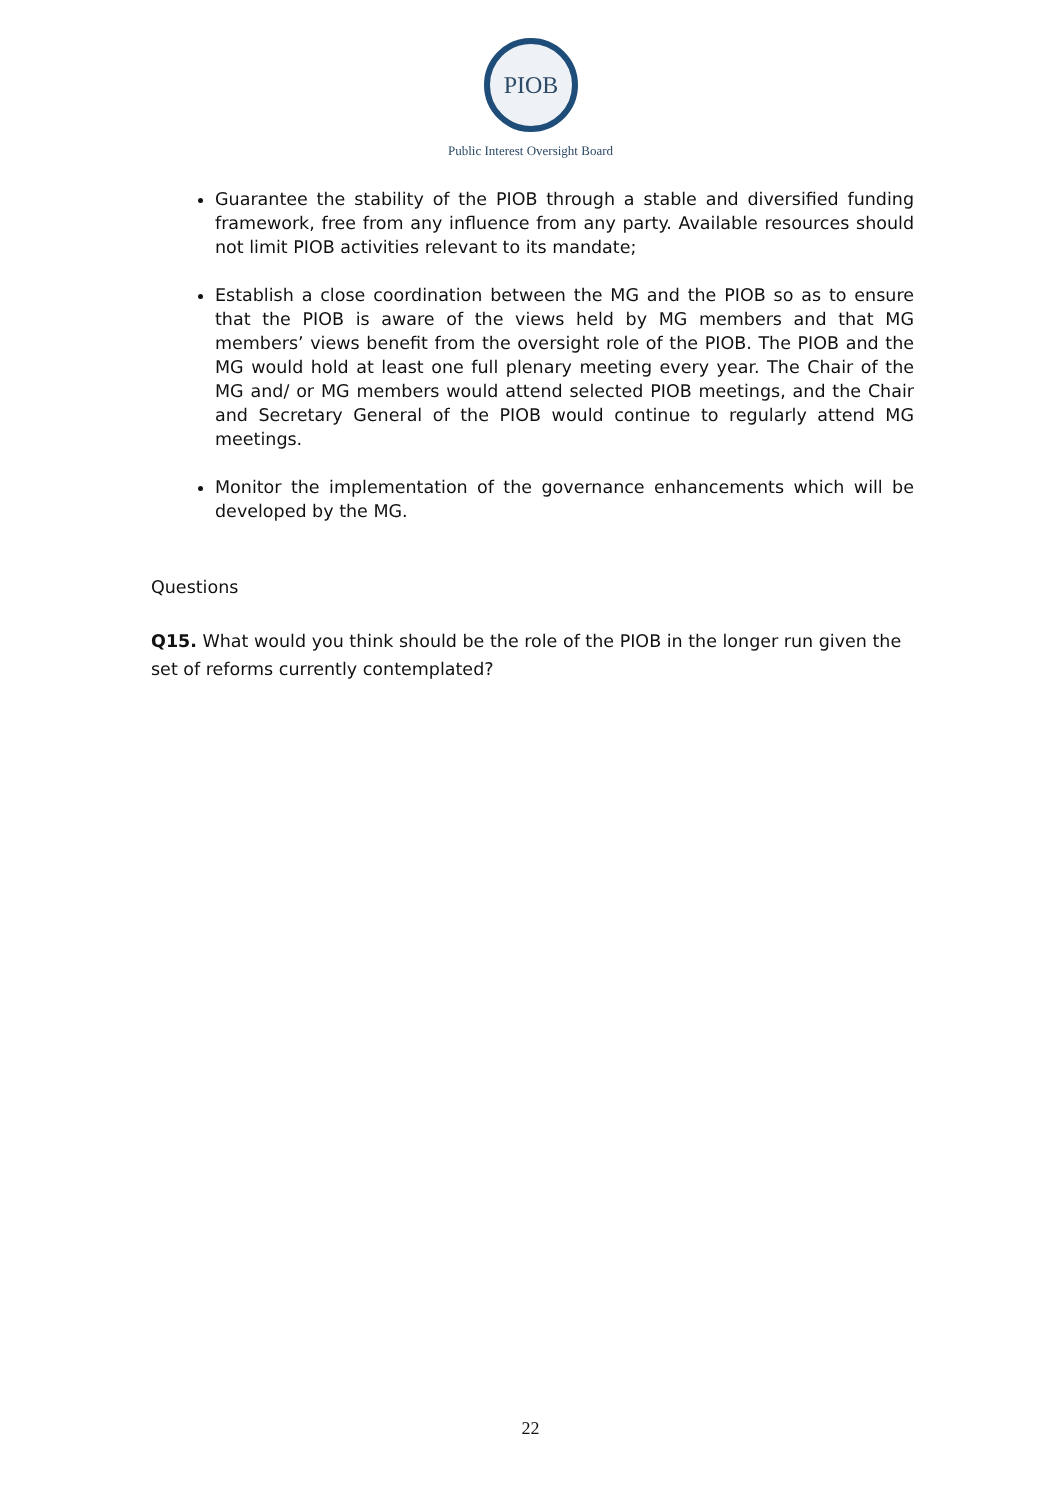PIOB
Public Interest Oversight Board
Guarantee the stability of the PIOB through a stable and diversified funding framework, free from any influence from any party. Available resources should not limit PIOB activities relevant to its mandate;
Establish a close coordination between the MG and the PIOB so as to ensure that the PIOB is aware of the views held by MG members and that MG members’ views benefit from the oversight role of the PIOB. The PIOB and the MG would hold at least one full plenary meeting every year. The Chair of the MG and/ or MG members would attend selected PIOB meetings, and the Chair and Secretary General of the PIOB would continue to regularly attend MG meetings.
Monitor the implementation of the governance enhancements which will be developed by the MG.
Questions
Q15. What would you think should be the role of the PIOB in the longer run given the set of reforms currently contemplated?
22